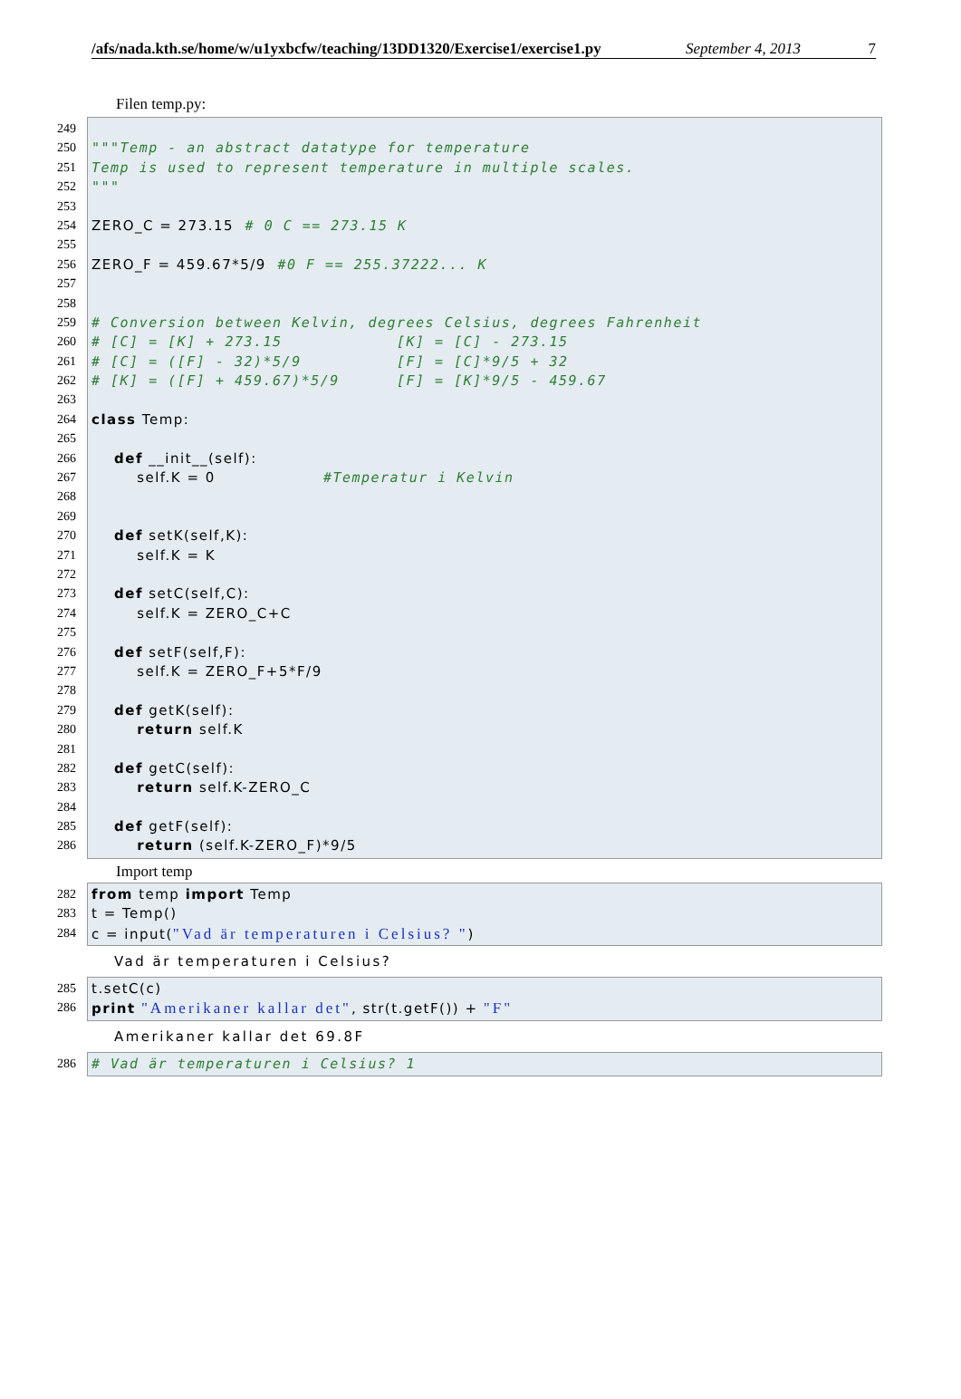/afs/nada.kth.se/home/w/u1yxbcfw/teaching/13DD1320/Exercise1/exercise1.py September 4, 2013 7
Filen temp.py:
249
250
251
252
253
254
255
256
257
258
259
260
261
262
263
264
265
266
267
268
269
270
271
272
273
274
275
276
277
278
279
280
281
282
283
284
285
286
"""Temp - an abstract datatype for temperature
Temp is used to represent temperature in multiple scales.
"""
ZERO_C = 273.15 # 0 C == 273.15 K
ZERO_F = 459.67*5/9 #0 F == 255.37222... K
# Conversion between Kelvin, degrees Celsius, degrees Fahrenheit
# [C] = [K] + 273.15 [K] = [C] - 273.15
# [C] = ([F] - 32)*5/9 [F] = [C]*9/5 + 32
# [K] = ([F] + 459.67)*5/9 [F] = [K]*9/5 - 459.67
class Temp:
def __init__(self):
self.K = 0 #Temperatur i Kelvin
def setK(self,K):
self.K = K
def setC(self,C):
self.K = ZERO_C+C
def setF(self,F):
self.K = ZERO_F+5*F/9
def getK(self):
return self.K
def getC(self):
return self.K-ZERO_C
def getF(self):
return (self.K-ZERO_F)*9/5
Import temp
282
283
284
from temp import Temp
t = Temp()
c = input("Vad är temperaturen i Celsius? ")
Vad är temperaturen i Celsius?
285
286
t.setC(c)
print "Amerikaner kallar det", str(t.getF()) + "F"
Amerikaner kallar det 69.8F
286 # Vad är temperaturen i Celsius? 1